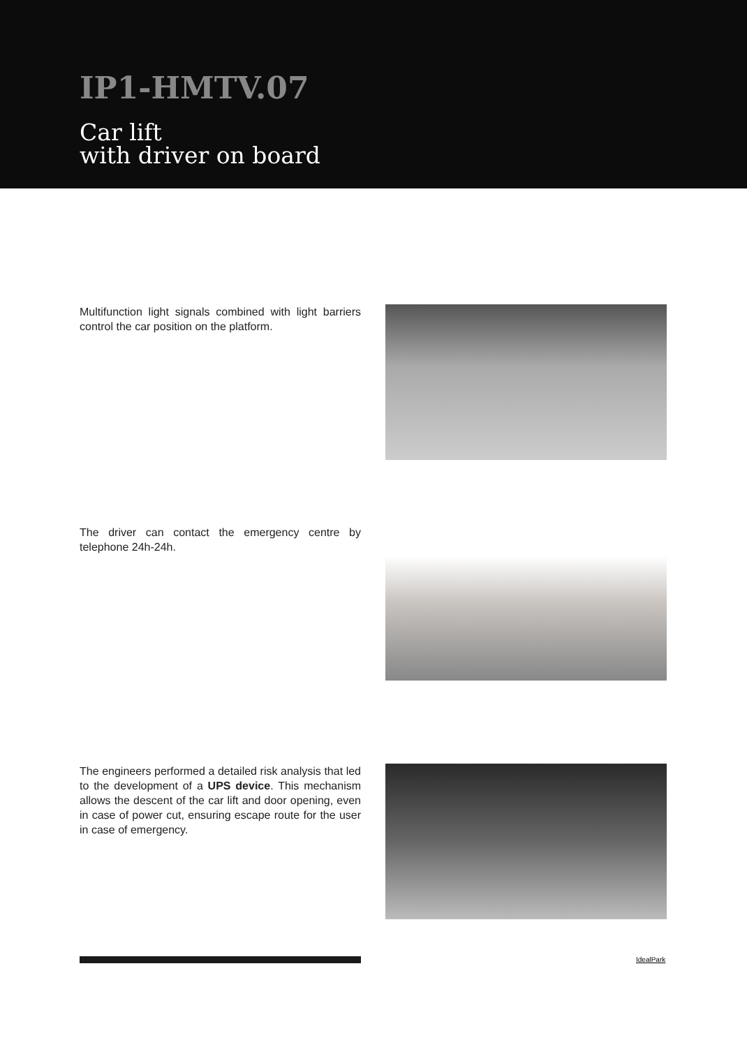IP1-HMTV.07
Car lift
with driver on board
Multifunction light signals combined with light barriers control the car position on the platform.
The driver can contact the emergency centre by telephone 24h-24h.
The engineers performed a detailed risk analysis that led to the development of a UPS device. This mechanism allows the descent of the car lift and door opening, even in case of power cut, ensuring escape route for the user in case of emergency.
IdealPark